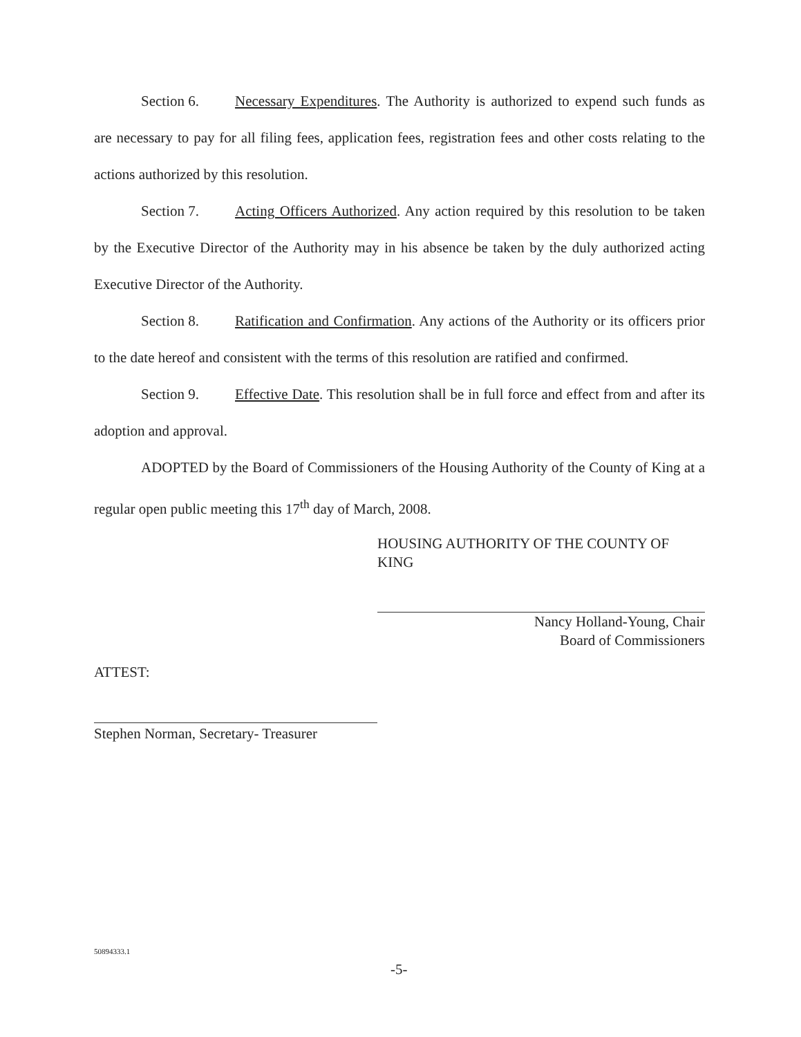Section 6. Necessary Expenditures. The Authority is authorized to expend such funds as are necessary to pay for all filing fees, application fees, registration fees and other costs relating to the actions authorized by this resolution.
Section 7. Acting Officers Authorized. Any action required by this resolution to be taken by the Executive Director of the Authority may in his absence be taken by the duly authorized acting Executive Director of the Authority.
Section 8. Ratification and Confirmation. Any actions of the Authority or its officers prior to the date hereof and consistent with the terms of this resolution are ratified and confirmed.
Section 9. Effective Date. This resolution shall be in full force and effect from and after its adoption and approval.
ADOPTED by the Board of Commissioners of the Housing Authority of the County of King at a regular open public meeting this 17<sup>th</sup> day of March, 2008.
HOUSING AUTHORITY OF THE COUNTY OF KING
Nancy Holland-Young, Chair
Board of Commissioners
ATTEST:
Stephen Norman, Secretary- Treasurer
50894333.1
-5-